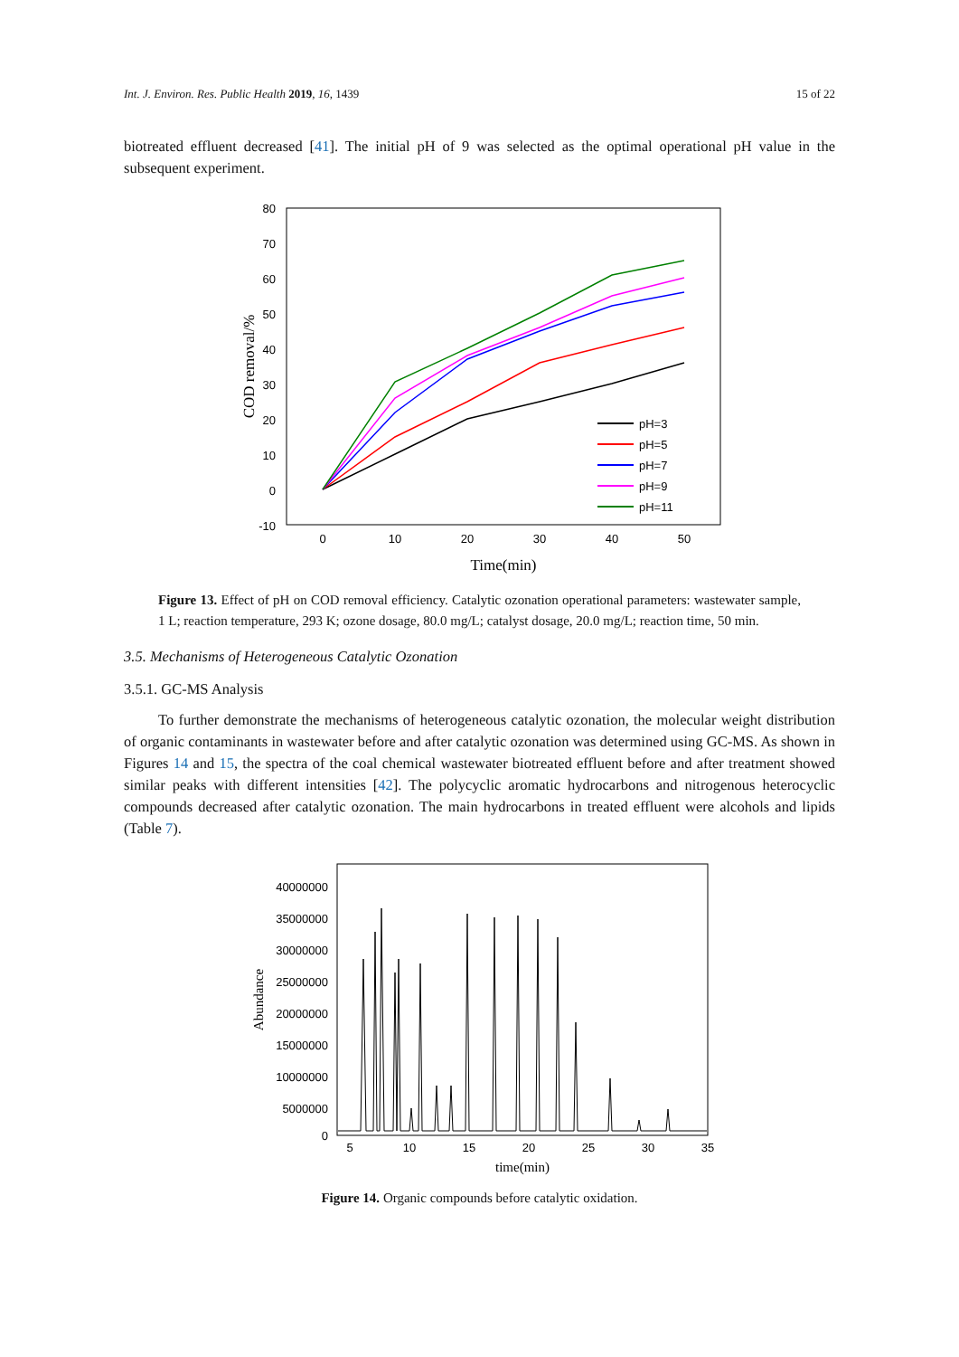Int. J. Environ. Res. Public Health 2019, 16, 1439 15 of 22
biotreated effluent decreased [41]. The initial pH of 9 was selected as the optimal operational pH value in the subsequent experiment.
80
70
60
50
40
30
20
10
0
-10
0
10
20
30
40
50
Time(min)
COD removal/%
pH=3
pH=5
pH=7
pH=9
pH=11
Figure 13. Effect of pH on COD removal efficiency. Catalytic ozonation operational parameters: wastewater sample, 1 L; reaction temperature, 293 K; ozone dosage, 80.0 mg/L; catalyst dosage, 20.0 mg/L; reaction time, 50 min.
3.5. Mechanisms of Heterogeneous Catalytic Ozonation
3.5.1. GC-MS Analysis
To further demonstrate the mechanisms of heterogeneous catalytic ozonation, the molecular weight distribution of organic contaminants in wastewater before and after catalytic ozonation was determined using GC-MS. As shown in Figures 14 and 15, the spectra of the coal chemical wastewater biotreated effluent before and after treatment showed similar peaks with different intensities [42]. The polycyclic aromatic hydrocarbons and nitrogenous heterocyclic compounds decreased after catalytic ozonation. The main hydrocarbons in treated effluent were alcohols and lipids (Table 7).
40000000
35000000
30000000
25000000
20000000
15000000
10000000
5000000
0
5
10
15
20
25
30
35
time(min)
Abundance
Figure 14. Organic compounds before catalytic oxidation.